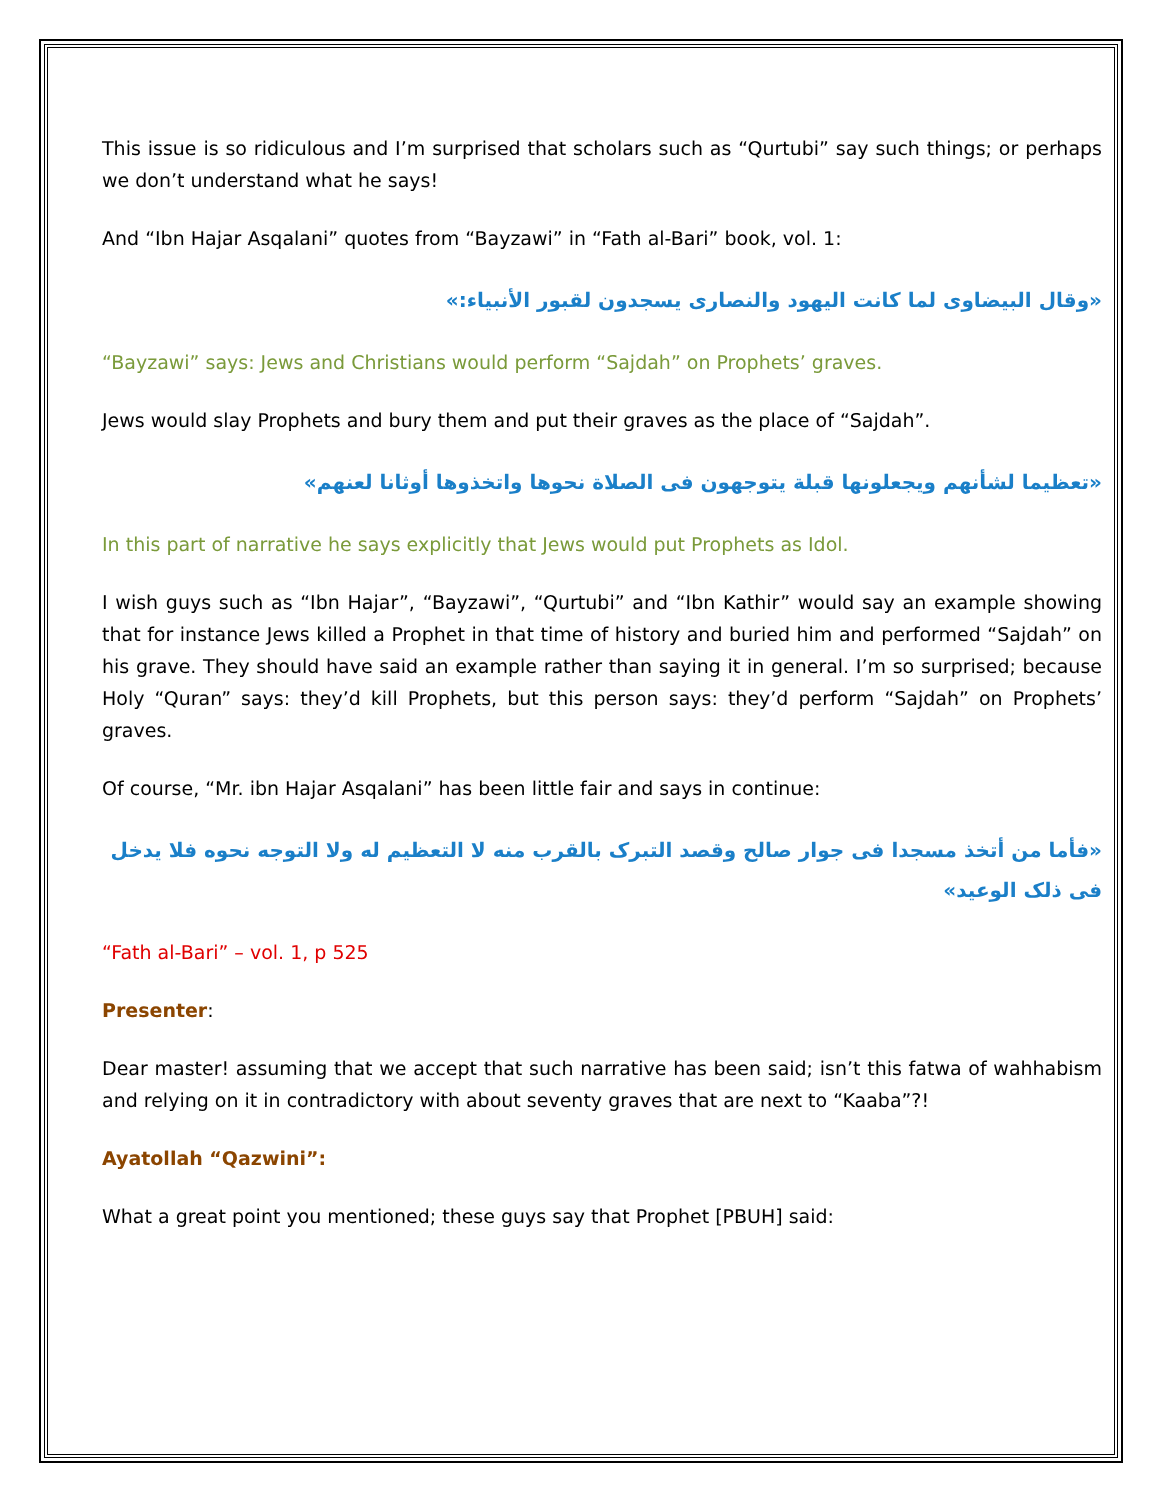This issue is so ridiculous and I’m surprised that scholars such as “Qurtubi” say such things; or perhaps we don’t understand what he says!
And “Ibn Hajar Asqalani” quotes from “Bayzawi” in “Fath al-Bari” book, vol. 1:
«وقال البيضاوی لما كانت اليهود والنصاری يسجدون لقبور الأنبياء:»
“Bayzawi” says: Jews and Christians would perform “Sajdah” on Prophets’ graves.
Jews would slay Prophets and bury them and put their graves as the place of “Sajdah”.
«تعظيما لشأنهم ويجعلونها قبلة يتوجهون فی الصلاة نحوها واتخذوها أوثانا لعنهم»
In this part of narrative he says explicitly that Jews would put Prophets as Idol.
I wish guys such as “Ibn Hajar”, “Bayzawi”, “Qurtubi” and “Ibn Kathir” would say an example showing that for instance Jews killed a Prophet in that time of history and buried him and performed “Sajdah” on his grave. They should have said an example rather than saying it in general. I’m so surprised; because Holy “Quran” says: they’d kill Prophets, but this person says: they’d perform “Sajdah” on Prophets’ graves.
Of course, “Mr. ibn Hajar Asqalani” has been little fair and says in continue:
«فأما من أتخذ مسجدا فی جوار صالح وقصد التبرک بالقرب منه لا التعظيم له ولا التوجه نحوه فلا يدخل فی ذلک الوعيد»
“Fath al-Bari” – vol. 1, p 525
Presenter:
Dear master! assuming that we accept that such narrative has been said; isn’t this fatwa of wahhabism and relying on it in contradictory with about seventy graves that are next to “Kaaba”?!
Ayatollah “Qazwini”:
What a great point you mentioned; these guys say that Prophet [PBUH] said: